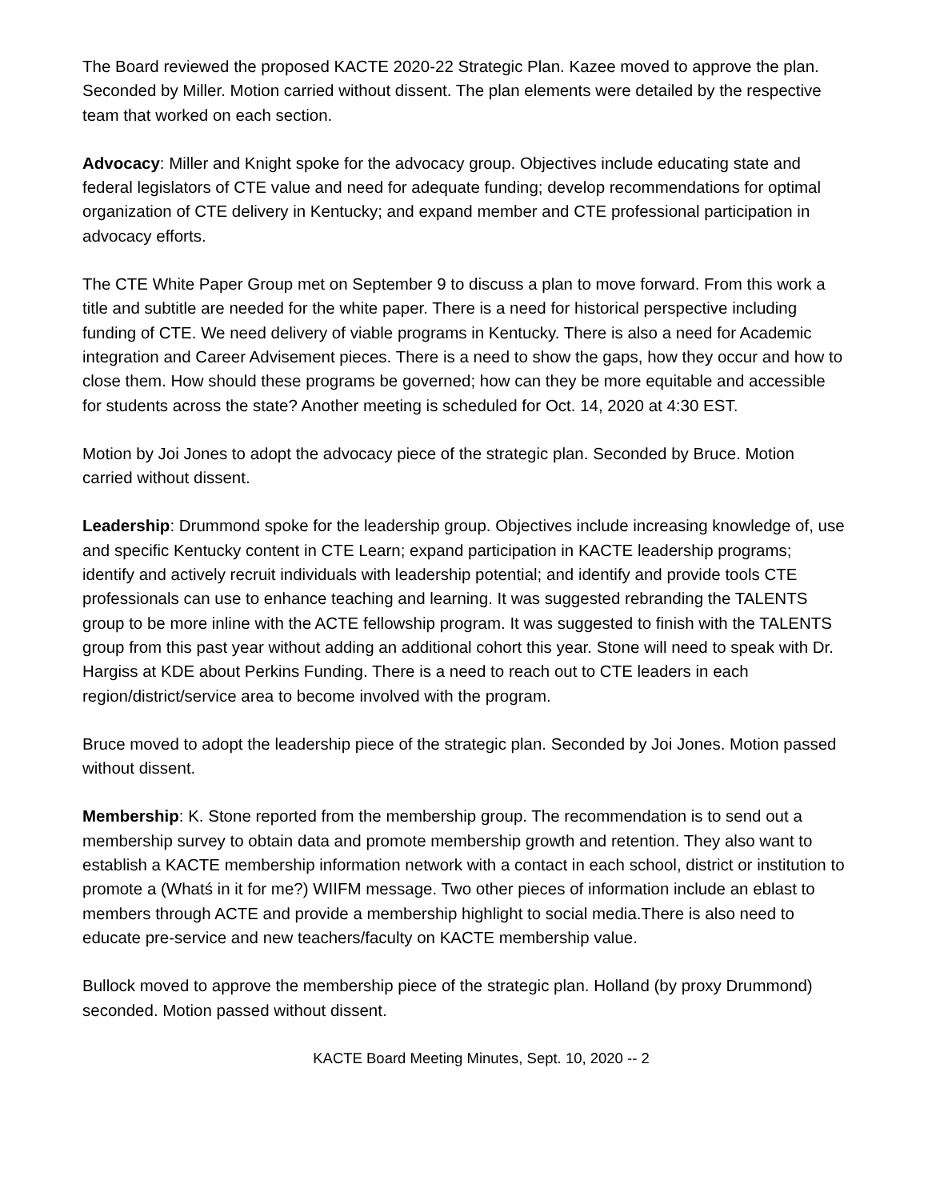The Board reviewed the proposed KACTE 2020-22 Strategic Plan. Kazee moved to approve the plan. Seconded by Miller. Motion carried without dissent. The plan elements were detailed by the respective team that worked on each section.
Advocacy: Miller and Knight spoke for the advocacy group. Objectives include educating state and federal legislators of CTE value and need for adequate funding; develop recommendations for optimal organization of CTE delivery in Kentucky; and expand member and CTE professional participation in advocacy efforts.
The CTE White Paper Group met on September 9 to discuss a plan to move forward. From this work a title and subtitle are needed for the white paper. There is a need for historical perspective including funding of CTE. We need delivery of viable programs in Kentucky. There is also a need for Academic integration and Career Advisement pieces. There is a need to show the gaps, how they occur and how to close them. How should these programs be governed; how can they be more equitable and accessible for students across the state? Another meeting is scheduled for Oct. 14, 2020 at 4:30 EST.
Motion by Joi Jones to adopt the advocacy piece of the strategic plan. Seconded by Bruce. Motion carried without dissent.
Leadership: Drummond spoke for the leadership group. Objectives include increasing knowledge of, use and specific Kentucky content in CTE Learn; expand participation in KACTE leadership programs; identify and actively recruit individuals with leadership potential; and identify and provide tools CTE professionals can use to enhance teaching and learning. It was suggested rebranding the TALENTS group to be more inline with the ACTE fellowship program. It was suggested to finish with the TALENTS group from this past year without adding an additional cohort this year. Stone will need to speak with Dr. Hargiss at KDE about Perkins Funding. There is a need to reach out to CTE leaders in each region/district/service area to become involved with the program.
Bruce moved to adopt the leadership piece of the strategic plan. Seconded by Joi Jones. Motion passed without dissent.
Membership: K. Stone reported from the membership group. The recommendation is to send out a membership survey to obtain data and promote membership growth and retention. They also want to establish a KACTE membership information network with a contact in each school, district or institution to promote a (Whatś in it for me?) WIIFM message. Two other pieces of information include an eblast to members through ACTE and provide a membership highlight to social media.There is also need to educate pre-service and new teachers/faculty on KACTE membership value.
Bullock moved to approve the membership piece of the strategic plan. Holland (by proxy Drummond) seconded. Motion passed without dissent.
KACTE Board Meeting Minutes, Sept. 10, 2020 -- 2